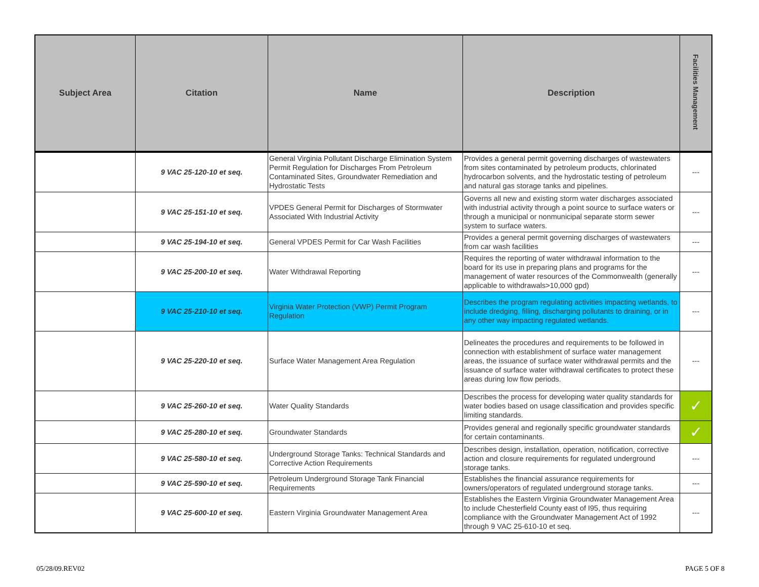| Subject Area | Citation | Name | Description | Facilities Management |
| --- | --- | --- | --- | --- |
| | 9 VAC 25-120-10 et seq. | General Virginia Pollutant Discharge Elimination System Permit Regulation for Discharges From Petroleum Contaminated Sites, Groundwater Remediation and Hydrostatic Tests | Provides a general permit governing discharges of wastewaters from sites contaminated by petroleum products, chlorinated hydrocarbon solvents, and the hydrostatic testing of petroleum and natural gas storage tanks and pipelines. | --- |
| | 9 VAC 25-151-10 et seq. | VPDES General Permit for Discharges of Stormwater Associated With Industrial Activity | Governs all new and existing storm water discharges associated with industrial activity through a point source to surface waters or through a municipal or nonmunicipal separate storm sewer system to surface waters. | --- |
| | 9 VAC 25-194-10 et seq. | General VPDES Permit for Car Wash Facilities | Provides a general permit governing discharges of wastewaters from car wash facilities | --- |
| | 9 VAC 25-200-10 et seq. | Water Withdrawal Reporting | Requires the reporting of water withdrawal information to the board for its use in preparing plans and programs for the management of water resources of the Commonwealth (generally applicable to withdrawals>10,000 gpd) | --- |
| | 9 VAC 25-210-10 et seq. | Virginia Water Protection (VWP) Permit Program Regulation | Describes the program regulating activities impacting wetlands, to include dredging, filling, discharging pollutants to draining, or in any other way impacting regulated wetlands. | --- |
| | 9 VAC 25-220-10 et seq. | Surface Water Management Area Regulation | Delineates the procedures and requirements to be followed in connection with establishment of surface water management areas, the issuance of surface water withdrawal permits and the issuance of surface water withdrawal certificates to protect these areas during low flow periods. | --- |
| | 9 VAC 25-260-10 et seq. | Water Quality Standards | Describes the process for developing water quality standards for water bodies based on usage classification and provides specific limiting standards. | ✓ |
| | 9 VAC 25-280-10 et seq. | Groundwater Standards | Provides general and regionally specific groundwater standards for certain contaminants. | ✓ |
| | 9 VAC 25-580-10 et seq. | Underground Storage Tanks: Technical Standards and Corrective Action Requirements | Describes design, installation, operation, notification, corrective action and closure requirements for regulated underground storage tanks. | --- |
| | 9 VAC 25-590-10 et seq. | Petroleum Underground Storage Tank Financial Requirements | Establishes the financial assurance requirements for owners/operators of regulated underground storage tanks. | --- |
| | 9 VAC 25-600-10 et seq. | Eastern Virginia Groundwater Management Area | Establishes the Eastern Virginia Groundwater Management Area to include Chesterfield County east of I95, thus requiring compliance with the Groundwater Management Act of 1992 through 9 VAC 25-610-10 et seq. | --- |
05/28/09.REV02 PAGE 5 OF 8